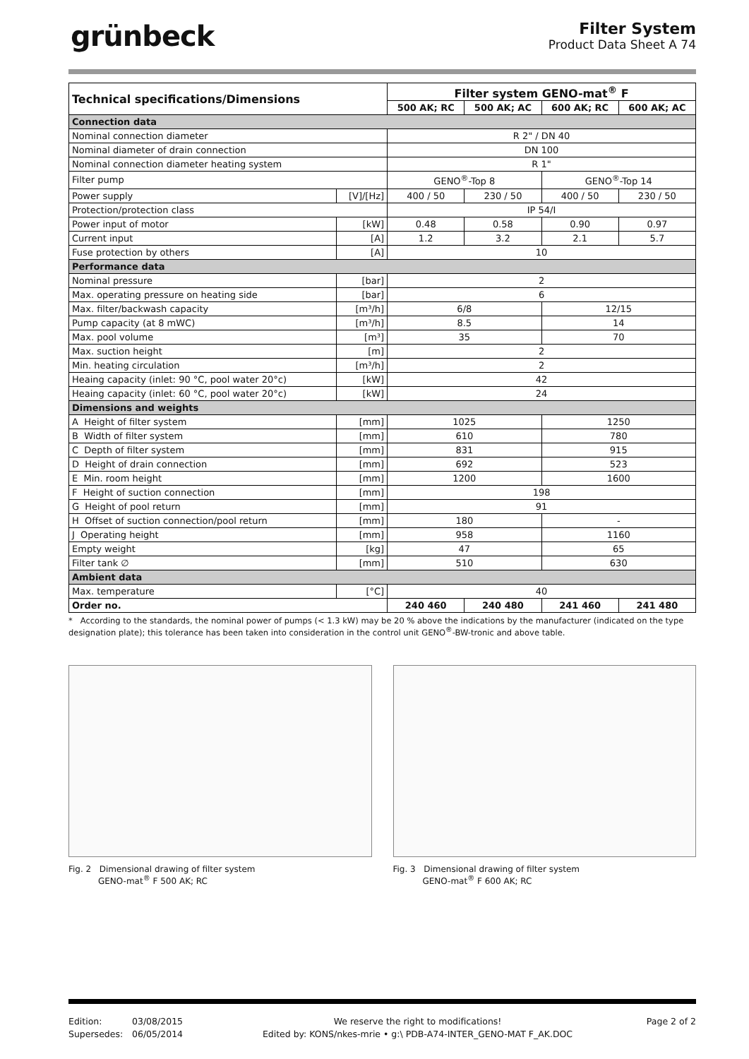grünbeck
Filter System
Product Data Sheet A 74
| Technical specifications/Dimensions | | Filter system GENO-mat<sup>®</sup> F | | | |
| --- | --- | --- | --- | --- | --- |
| | | 500 AK; RC | 500 AK; AC | 600 AK; RC | 600 AK; AC |
| Connection data | | | | | |
| Nominal connection diameter | | R 2" / DN 40 | | | |
| Nominal diameter of drain connection | | DN 100 | | | |
| Nominal connection diameter heating system | | R 1" | | | |
| Filter pump | | GENO<sup>®</sup>-Top 8 | | GENO<sup>®</sup>-Top 14 | |
| Power supply | [V]/[Hz] | 400 / 50 | 230 / 50 | 400 / 50 | 230 / 50 |
| Protection/protection class | | IP 54/I | | | |
| Power input of motor | [kW] | 0.48 | 0.58 | 0.90 | 0.97 |
| Current input | [A] | 1.2 | 3.2 | 2.1 | 5.7 |
| Fuse protection by others | [A] | 10 | | | |
| Performance data | | | | | |
| Nominal pressure | [bar] | 2 | | | |
| Max. operating pressure on heating side | [bar] | 6 | | | |
| Max. filter/backwash capacity | [m³/h] | 6/8 | | 12/15 | |
| Pump capacity (at 8 mWC) | [m³/h] | 8.5 | | 14 | |
| Max. pool volume | [m³] | 35 | | 70 | |
| Max. suction height | [m] | 2 | | | |
| Min. heating circulation | [m³/h] | 2 | | | |
| Heaing capacity (inlet: 90 °C, pool water 20°c) | [kW] | 42 | | | |
| Heaing capacity (inlet: 60 °C, pool water 20°c) | [kW] | 24 | | | |
| Dimensions and weights | | | | | |
| A Height of filter system | [mm] | 1025 | | 1250 | |
| B Width of filter system | [mm] | 610 | | 780 | |
| C Depth of filter system | [mm] | 831 | | 915 | |
| D Height of drain connection | [mm] | 692 | | 523 | |
| E Min. room height | [mm] | 1200 | | 1600 | |
| F Height of suction connection | [mm] | 198 | | | |
| G Height of pool return | [mm] | 91 | | | |
| H Offset of suction connection/pool return | [mm] | 180 | | - | |
| J Operating height | [mm] | 958 | | 1160 | |
| Empty weight | [kg] | 47 | | 65 | |
| Filter tank ∅ | [mm] | 510 | | 630 | |
| Ambient data | | | | | |
| Max. temperature | [°C] | 40 | | | |
| Order no. | | 240 460 | 240 480 | 241 460 | 241 480 |
* According to the standards, the nominal power of pumps (< 1.3 kW) may be 20 % above the indications by the manufacturer (indicated on the type designation plate); this tolerance has been taken into consideration in the control unit GENO<sup>®</sup>-BW-tronic and above table.
Fig. 2 Dimensional drawing of filter system
GENO-mat<sup>®</sup> F 500 AK; RC
Fig. 3 Dimensional drawing of filter system
GENO-mat<sup>®</sup> F 600 AK; RC
Edition:
03/08/2015
We reserve the right to modifications!
Page 2 of 2
Supersedes:
06/05/2014
Edited by: KONS/nkes-mrie • g:\ PDB-A74-INTER_GENO-MAT F_AK.DOC